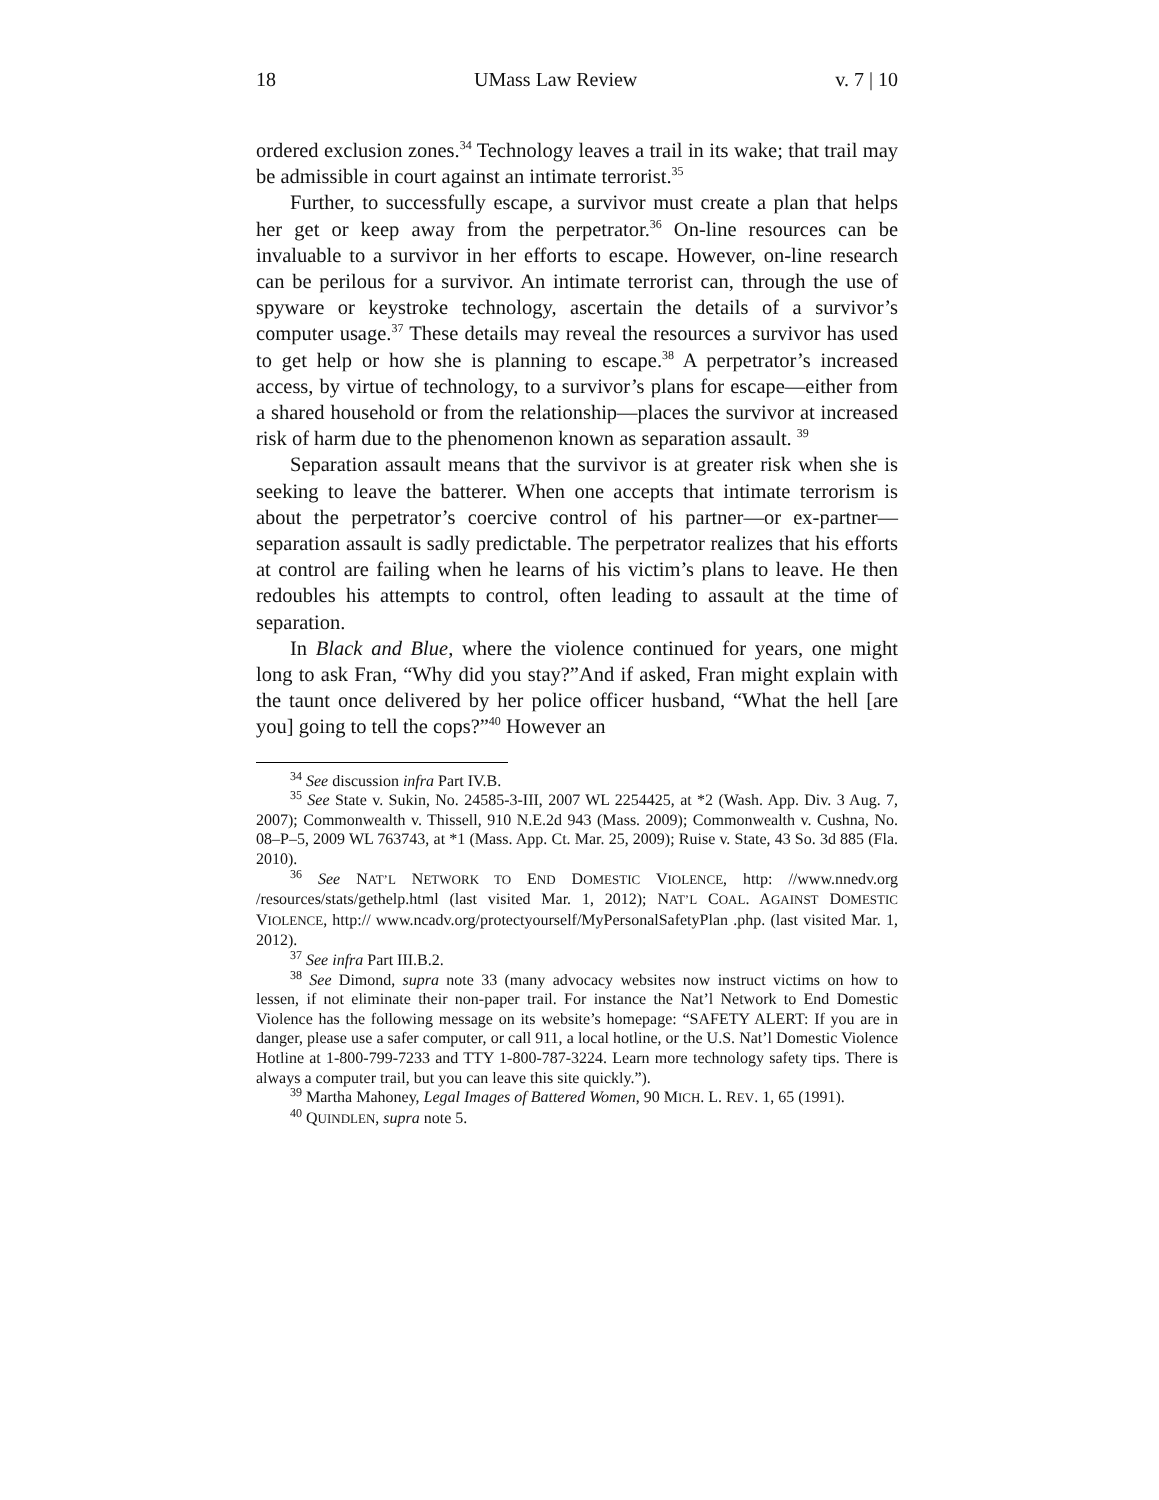18 UMass Law Review v. 7 | 10
ordered exclusion zones.<sup>34</sup> Technology leaves a trail in its wake; that trail may be admissible in court against an intimate terrorist.<sup>35</sup>
Further, to successfully escape, a survivor must create a plan that helps her get or keep away from the perpetrator.<sup>36</sup> On-line resources can be invaluable to a survivor in her efforts to escape. However, on-line research can be perilous for a survivor. An intimate terrorist can, through the use of spyware or keystroke technology, ascertain the details of a survivor’s computer usage.<sup>37</sup> These details may reveal the resources a survivor has used to get help or how she is planning to escape.<sup>38</sup> A perpetrator’s increased access, by virtue of technology, to a survivor’s plans for escape—either from a shared household or from the relationship—places the survivor at increased risk of harm due to the phenomenon known as separation assault. <sup>39</sup>
Separation assault means that the survivor is at greater risk when she is seeking to leave the batterer. When one accepts that intimate terrorism is about the perpetrator’s coercive control of his partner—or ex-partner—separation assault is sadly predictable. The perpetrator realizes that his efforts at control are failing when he learns of his victim’s plans to leave. He then redoubles his attempts to control, often leading to assault at the time of separation.
In Black and Blue, where the violence continued for years, one might long to ask Fran, “Why did you stay?”And if asked, Fran might explain with the taunt once delivered by her police officer husband, “What the hell [are you] going to tell the cops?”<sup>40</sup> However an
<sup>34</sup> See discussion infra Part IV.B.
<sup>35</sup> See State v. Sukin, No. 24585-3-III, 2007 WL 2254425, at *2 (Wash. App. Div. 3 Aug. 7, 2007); Commonwealth v. Thissell, 910 N.E.2d 943 (Mass. 2009); Commonwealth v. Cushna, No. 08–P–5, 2009 WL 763743, at *1 (Mass. App. Ct. Mar. 25, 2009); Ruise v. State, 43 So. 3d 885 (Fla. 2010).
<sup>36</sup> See NAT’L NETWORK TO END DOMESTIC VIOLENCE, http: //www.nnedv.org /resources/stats/gethelp.html (last visited Mar. 1, 2012); NAT’L COAL. AGAINST DOMESTIC VIOLENCE, http:// www.ncadv.org/protectyourself/MyPersonalSafetyPlan .php. (last visited Mar. 1, 2012).
<sup>37</sup> See infra Part III.B.2.
<sup>38</sup> See Dimond, supra note 33 (many advocacy websites now instruct victims on how to lessen, if not eliminate their non-paper trail. For instance the Nat’l Network to End Domestic Violence has the following message on its website’s homepage: “SAFETY ALERT: If you are in danger, please use a safer computer, or call 911, a local hotline, or the U.S. Nat’l Domestic Violence Hotline at 1-800-799-7233 and TTY 1-800-787-3224. Learn more technology safety tips. There is always a computer trail, but you can leave this site quickly.”).
<sup>39</sup> Martha Mahoney, Legal Images of Battered Women, 90 MICH. L. REV. 1, 65 (1991).
<sup>40</sup> QUINDLEN, supra note 5.